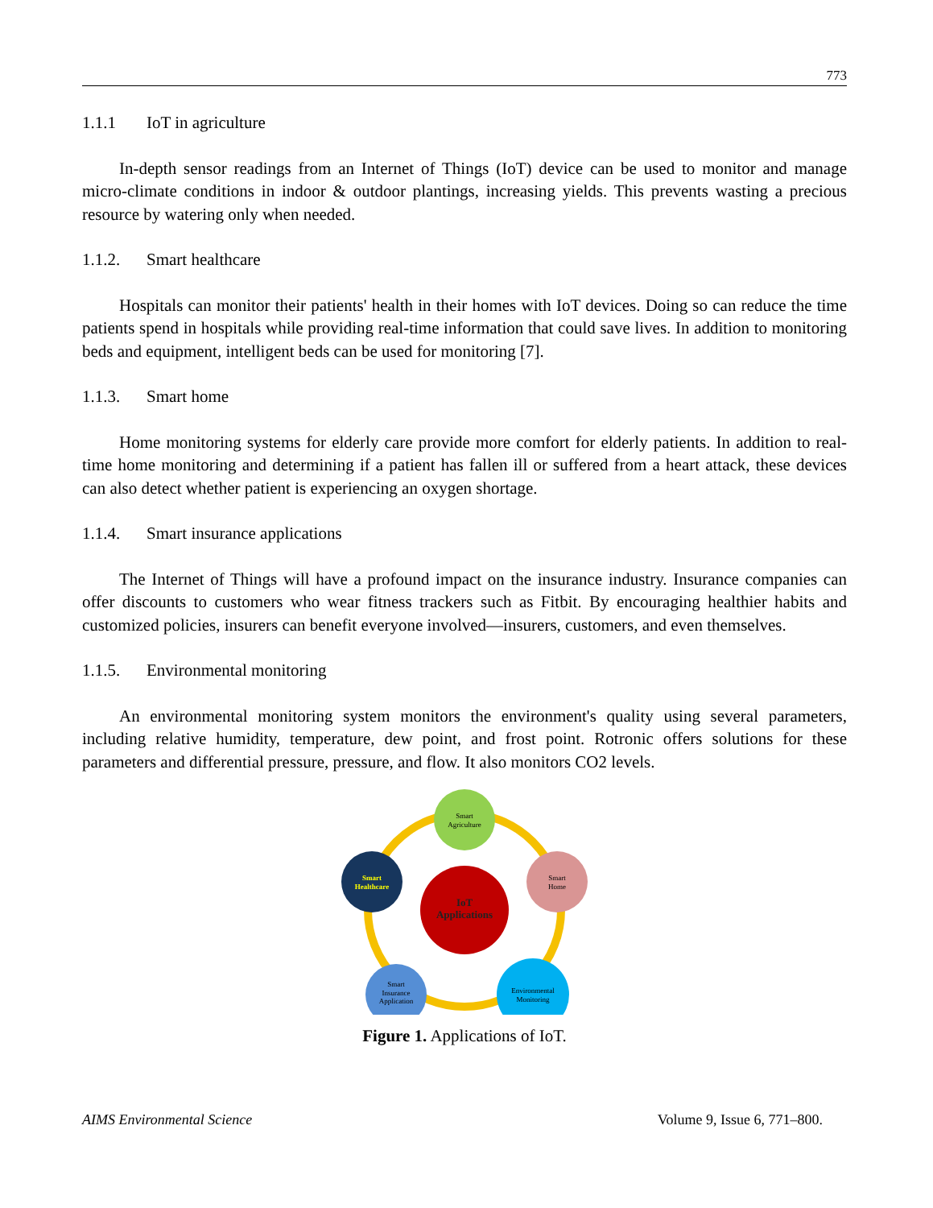773
1.1.1 IoT in agriculture
In-depth sensor readings from an Internet of Things (IoT) device can be used to monitor and manage micro-climate conditions in indoor & outdoor plantings, increasing yields. This prevents wasting a precious resource by watering only when needed.
1.1.2. Smart healthcare
Hospitals can monitor their patients' health in their homes with IoT devices. Doing so can reduce the time patients spend in hospitals while providing real-time information that could save lives. In addition to monitoring beds and equipment, intelligent beds can be used for monitoring [7].
1.1.3. Smart home
Home monitoring systems for elderly care provide more comfort for elderly patients. In addition to real-time home monitoring and determining if a patient has fallen ill or suffered from a heart attack, these devices can also detect whether patient is experiencing an oxygen shortage.
1.1.4. Smart insurance applications
The Internet of Things will have a profound impact on the insurance industry. Insurance companies can offer discounts to customers who wear fitness trackers such as Fitbit. By encouraging healthier habits and customized policies, insurers can benefit everyone involved—insurers, customers, and even themselves.
1.1.5. Environmental monitoring
An environmental monitoring system monitors the environment's quality using several parameters, including relative humidity, temperature, dew point, and frost point. Rotronic offers solutions for these parameters and differential pressure, pressure, and flow. It also monitors CO2 levels.
IoT
Applications
Smart
Agriculture
Smart
Home
Environmental
Monitoring
Smart
Insurance
Application
Smart
Healthcare
Figure 1. Applications of IoT.
AIMS Environmental Science Volume 9, Issue 6, 771–800.